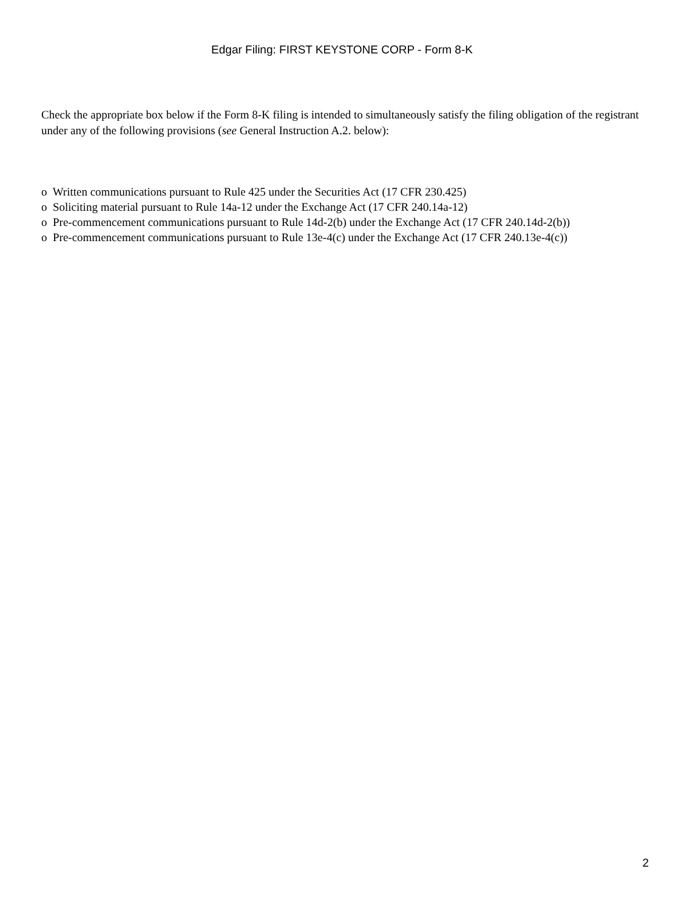Edgar Filing: FIRST KEYSTONE CORP - Form 8-K
Check the appropriate box below if the Form 8-K filing is intended to simultaneously satisfy the filing obligation of the registrant under any of the following provisions (see General Instruction A.2. below):
o Written communications pursuant to Rule 425 under the Securities Act (17 CFR 230.425)
o Soliciting material pursuant to Rule 14a-12 under the Exchange Act (17 CFR 240.14a-12)
o Pre-commencement communications pursuant to Rule 14d-2(b) under the Exchange Act (17 CFR 240.14d-2(b))
o Pre-commencement communications pursuant to Rule 13e-4(c) under the Exchange Act (17 CFR 240.13e-4(c))
2